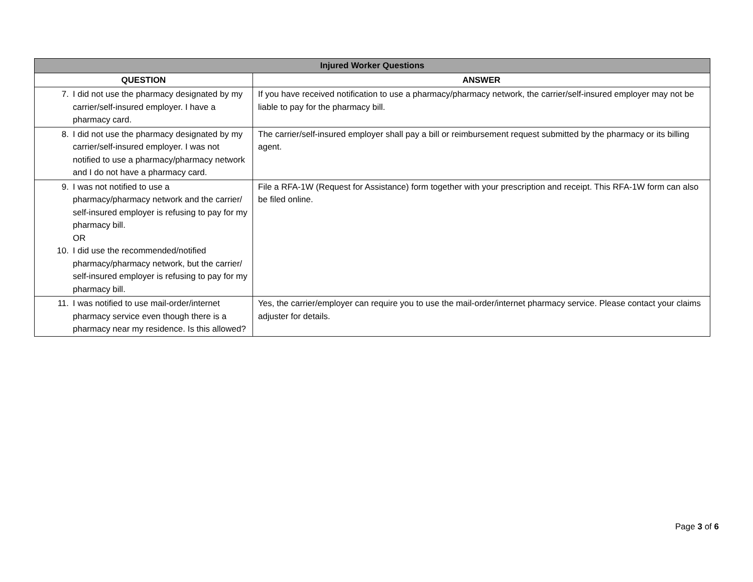| Injured Worker Questions | |
| --- | --- |
| QUESTION | ANSWER |
| 7. I did not use the pharmacy designated by my carrier/self-insured employer. I have a pharmacy card. | If you have received notification to use a pharmacy/pharmacy network, the carrier/self-insured employer may not be liable to pay for the pharmacy bill. |
| 8. I did not use the pharmacy designated by my carrier/self-insured employer. I was not notified to use a pharmacy/pharmacy network and I do not have a pharmacy card. | The carrier/self-insured employer shall pay a bill or reimbursement request submitted by the pharmacy or its billing agent. |
| 9. I was not notified to use a pharmacy/pharmacy network and the carrier/ self-insured employer is refusing to pay for my pharmacy bill. OR 10. I did use the recommended/notified pharmacy/pharmacy network, but the carrier/ self-insured employer is refusing to pay for my pharmacy bill. | File a RFA-1W (Request for Assistance) form together with your prescription and receipt. This RFA-1W form can also be filed online. |
| 11. I was notified to use mail-order/internet pharmacy service even though there is a pharmacy near my residence. Is this allowed? | Yes, the carrier/employer can require you to use the mail-order/internet pharmacy service. Please contact your claims adjuster for details. |
Page 3 of 6